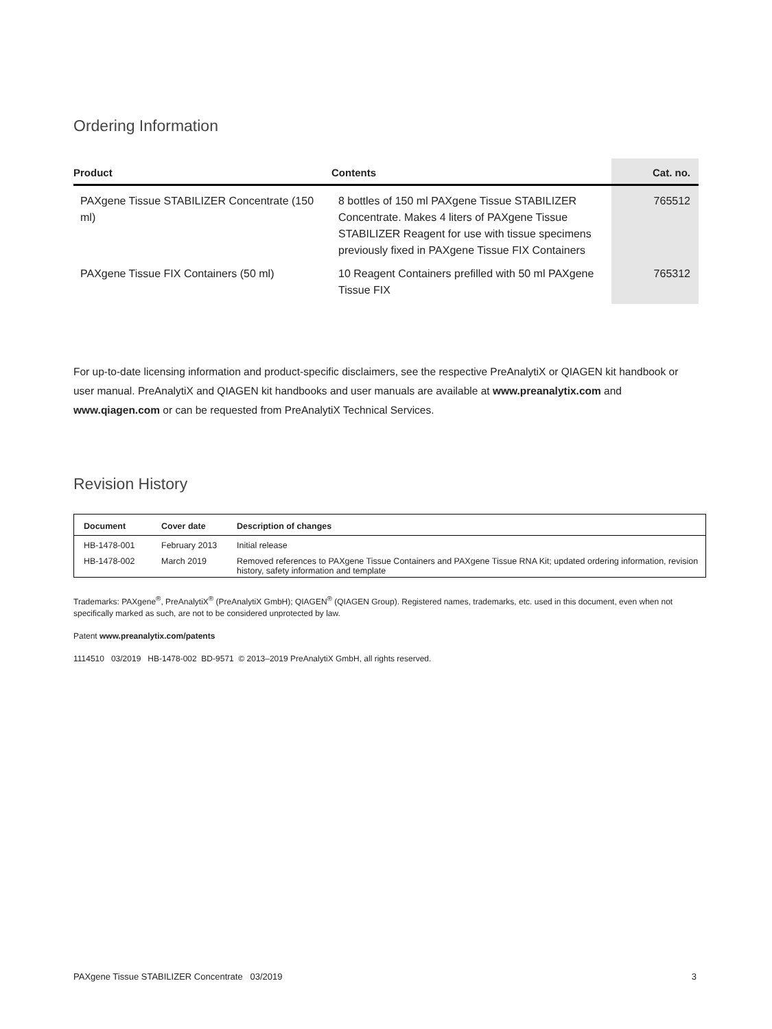Ordering Information
| Product | Contents | Cat. no. |
| --- | --- | --- |
| PAXgene Tissue STABILIZER Concentrate (150 ml) | 8 bottles of 150 ml PAXgene Tissue STABILIZER Concentrate. Makes 4 liters of PAXgene Tissue STABILIZER Reagent for use with tissue specimens previously fixed in PAXgene Tissue FIX Containers | 765512 |
| PAXgene Tissue FIX Containers (50 ml) | 10 Reagent Containers prefilled with 50 ml PAXgene Tissue FIX | 765312 |
For up-to-date licensing information and product-specific disclaimers, see the respective PreAnalytiX or QIAGEN kit handbook or user manual. PreAnalytiX and QIAGEN kit handbooks and user manuals are available at www.preanalytix.com and www.qiagen.com or can be requested from PreAnalytiX Technical Services.
Revision History
| Document | Cover date | Description of changes |
| --- | --- | --- |
| HB-1478-001 | February 2013 | Initial release |
| HB-1478-002 | March 2019 | Removed references to PAXgene Tissue Containers and PAXgene Tissue RNA Kit; updated ordering information, revision history, safety information and template |
Trademarks: PAXgene<sup>®</sup>, PreAnalytiX<sup>®</sup> (PreAnalytiX GmbH); QIAGEN<sup>®</sup> (QIAGEN Group). Registered names, trademarks, etc. used in this document, even when not specifically marked as such, are not to be considered unprotected by law.
Patent www.preanalytix.com/patents
1114510 03/2019 HB-1478-002 BD-9571 © 2013–2019 PreAnalytiX GmbH, all rights reserved.
PAXgene Tissue STABILIZER Concentrate 03/2019 3